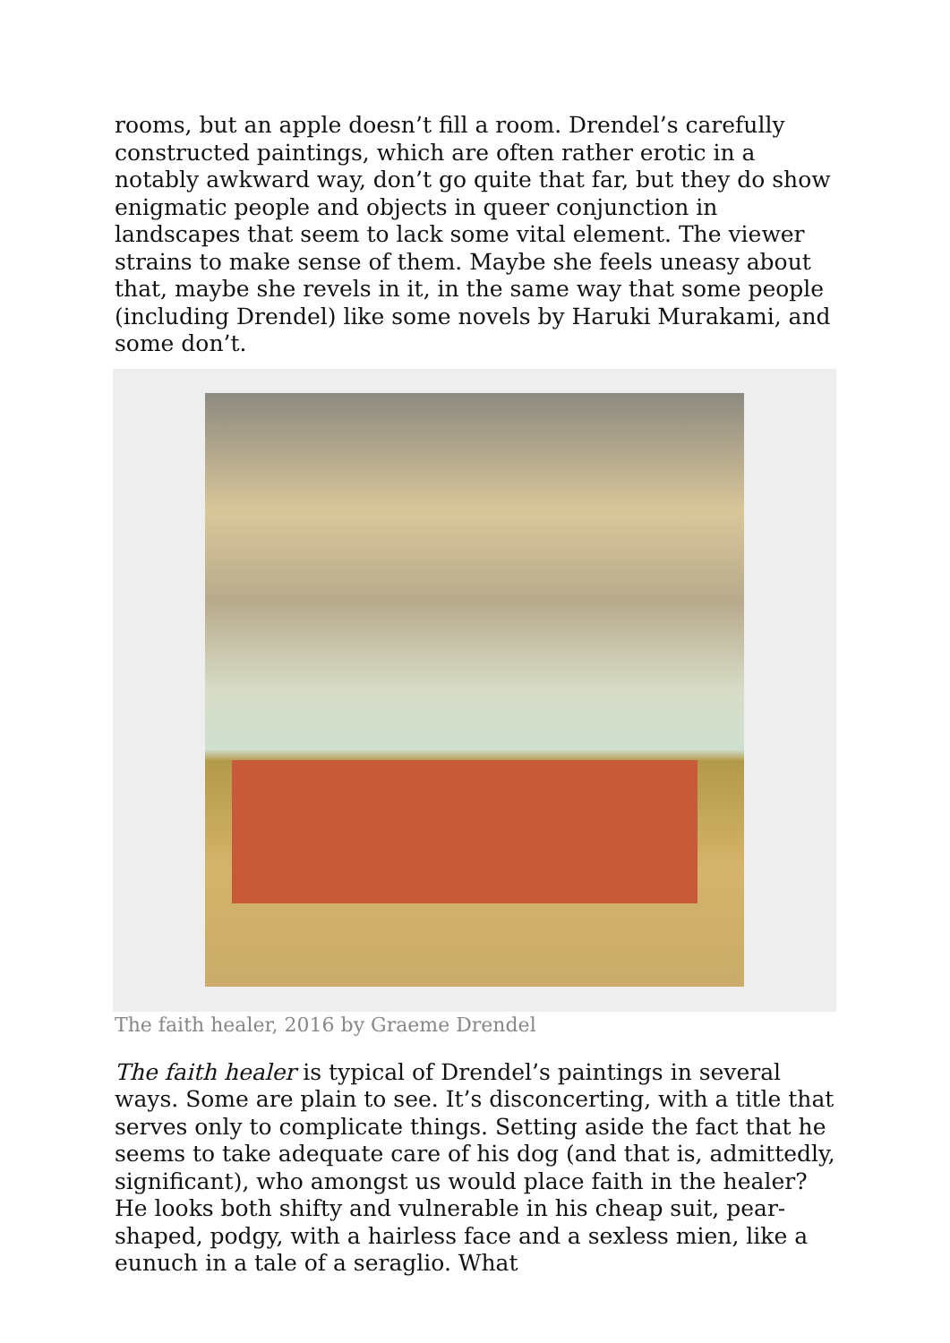rooms, but an apple doesn’t fill a room. Drendel’s carefully constructed paintings, which are often rather erotic in a notably awkward way, don’t go quite that far, but they do show enigmatic people and objects in queer conjunction in landscapes that seem to lack some vital element. The viewer strains to make sense of them. Maybe she feels uneasy about that, maybe she revels in it, in the same way that some people (including Drendel) like some novels by Haruki Murakami, and some don’t.
The faith healer, 2016 by Graeme Drendel
The faith healer is typical of Drendel’s paintings in several ways. Some are plain to see. It’s disconcerting, with a title that serves only to complicate things. Setting aside the fact that he seems to take adequate care of his dog (and that is, admittedly, significant), who amongst us would place faith in the healer? He looks both shifty and vulnerable in his cheap suit, pear-shaped, podgy, with a hairless face and a sexless mien, like a eunuch in a tale of a seraglio. What